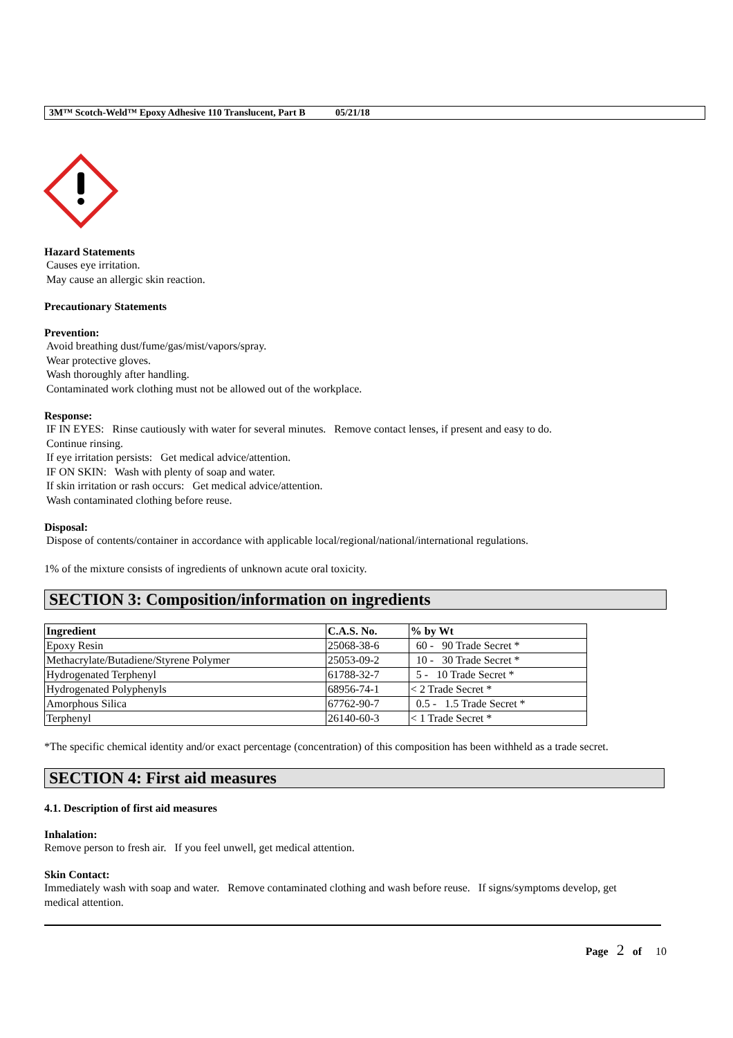3M™ Scotch-Weld™ Epoxy Adhesive 110 Translucent, Part B 05/21/18
Hazard Statements
Causes eye irritation.
May cause an allergic skin reaction.
Precautionary Statements
Prevention:
Avoid breathing dust/fume/gas/mist/vapors/spray.
Wear protective gloves.
Wash thoroughly after handling.
Contaminated work clothing must not be allowed out of the workplace.
Response:
IF IN EYES: Rinse cautiously with water for several minutes. Remove contact lenses, if present and easy to do.
Continue rinsing.
If eye irritation persists: Get medical advice/attention.
IF ON SKIN: Wash with plenty of soap and water.
If skin irritation or rash occurs: Get medical advice/attention.
Wash contaminated clothing before reuse.
Disposal:
Dispose of contents/container in accordance with applicable local/regional/national/international regulations.
1% of the mixture consists of ingredients of unknown acute oral toxicity.
SECTION 3: Composition/information on ingredients
| Ingredient | C.A.S. No. | % by Wt |
| --- | --- | --- |
| Epoxy Resin | 25068-38-6 | 60 - 90 Trade Secret * |
| Methacrylate/Butadiene/Styrene Polymer | 25053-09-2 | 10 - 30 Trade Secret * |
| Hydrogenated Terphenyl | 61788-32-7 | 5 - 10 Trade Secret * |
| Hydrogenated Polyphenyls | 68956-74-1 | < 2 Trade Secret * |
| Amorphous Silica | 67762-90-7 | 0.5 - 1.5 Trade Secret * |
| Terphenyl | 26140-60-3 | < 1 Trade Secret * |
*The specific chemical identity and/or exact percentage (concentration) of this composition has been withheld as a trade secret.
SECTION 4: First aid measures
4.1. Description of first aid measures
Inhalation:
Remove person to fresh air. If you feel unwell, get medical attention.
Skin Contact:
Immediately wash with soap and water. Remove contaminated clothing and wash before reuse. If signs/symptoms develop, get medical attention.
Page 2 of 10